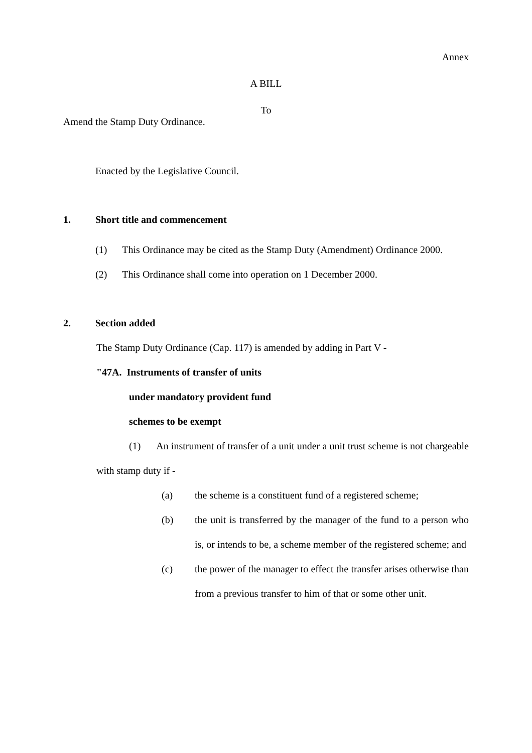Annex
A BILL
To
Amend the Stamp Duty Ordinance.
Enacted by the Legislative Council.
1. Short title and commencement
(1) This Ordinance may be cited as the Stamp Duty (Amendment) Ordinance 2000.
(2) This Ordinance shall come into operation on 1 December 2000.
2. Section added
The Stamp Duty Ordinance (Cap. 117) is amended by adding in Part V -
"47A. Instruments of transfer of units
under mandatory provident fund
schemes to be exempt
(1) An instrument of transfer of a unit under a unit trust scheme is not chargeable with stamp duty if -
(a) the scheme is a constituent fund of a registered scheme;
(b) the unit is transferred by the manager of the fund to a person who is, or intends to be, a scheme member of the registered scheme; and
(c) the power of the manager to effect the transfer arises otherwise than from a previous transfer to him of that or some other unit.